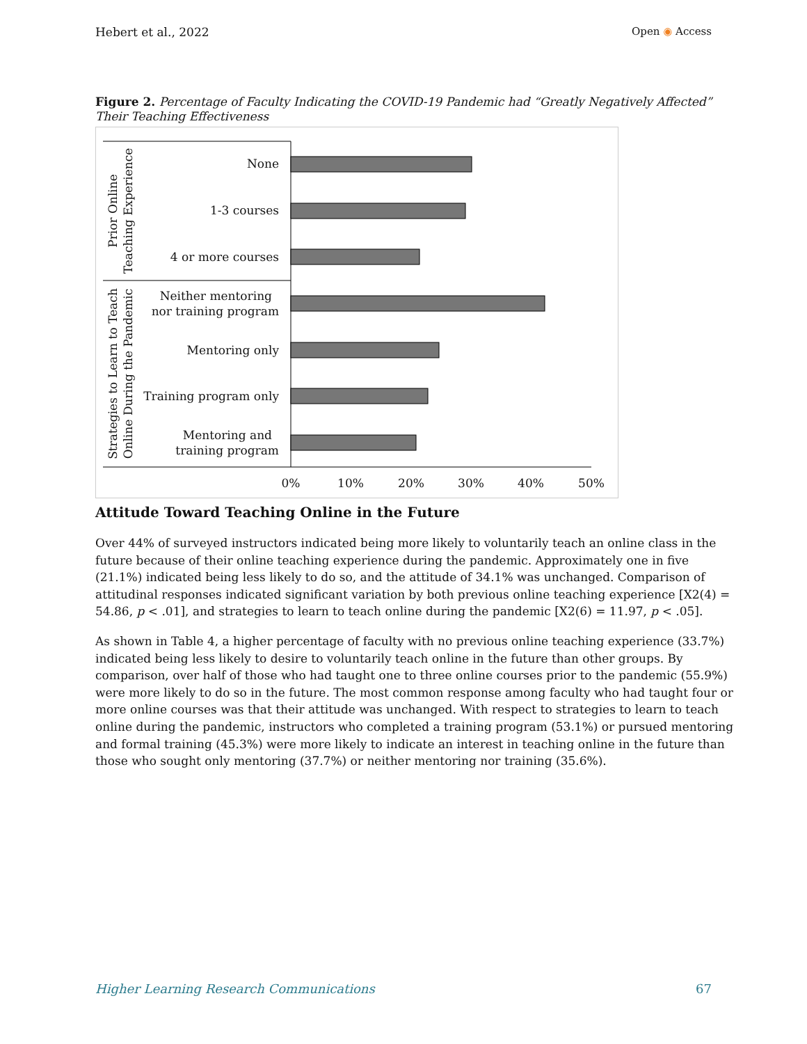Hebert et al., 2022 Open ◉ Access
Figure 2. Percentage of Faculty Indicating the COVID-19 Pandemic had “Greatly Negatively Affected” Their Teaching Effectiveness
None
1-3 courses
4 or more courses
Neither mentoring
nor training program
Mentoring only
Training program only
Mentoring and
training program
0%
10%
20%
30%
40%
50%
Prior Online
Teaching Experience
Strategies to Learn to Teach
Online During the Pandemic
Attitude Toward Teaching Online in the Future
Over 44% of surveyed instructors indicated being more likely to voluntarily teach an online class in the future because of their online teaching experience during the pandemic. Approximately one in five (21.1%) indicated being less likely to do so, and the attitude of 34.1% was unchanged. Comparison of attitudinal responses indicated significant variation by both previous online teaching experience [X2(4) = 54.86, p < .01], and strategies to learn to teach online during the pandemic [X2(6) = 11.97, p < .05].
As shown in Table 4, a higher percentage of faculty with no previous online teaching experience (33.7%) indicated being less likely to desire to voluntarily teach online in the future than other groups. By comparison, over half of those who had taught one to three online courses prior to the pandemic (55.9%) were more likely to do so in the future. The most common response among faculty who had taught four or more online courses was that their attitude was unchanged. With respect to strategies to learn to teach online during the pandemic, instructors who completed a training program (53.1%) or pursued mentoring and formal training (45.3%) were more likely to indicate an interest in teaching online in the future than those who sought only mentoring (37.7%) or neither mentoring nor training (35.6%).
Higher Learning Research Communications 67